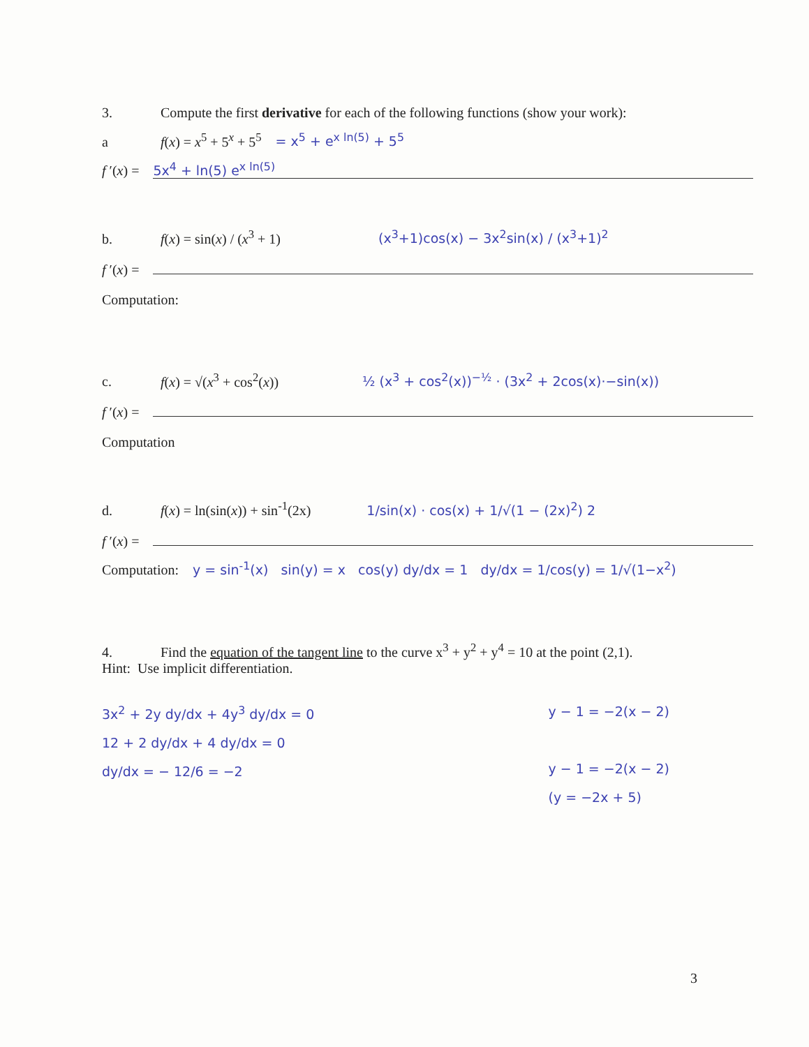3. Compute the first derivative for each of the following functions (show your work):
a f(x) = x<sup>5</sup> + 5<sup>x</sup> + 5<sup>5</sup> = x<sup>5</sup> + e<sup>x ln(5)</sup> + 5<sup>5</sup>
f ′(x) = 5x<sup>4</sup> + ln(5) e<sup>x ln(5)</sup>
b. f(x) = sin(x) / (x<sup>3</sup> + 1) (x<sup>3</sup>+1)cos(x) − 3x<sup>2</sup>sin(x) / (x<sup>3</sup>+1)<sup>2</sup>
f ′(x) =
Computation:
c. f(x) = √(x<sup>3</sup> + cos<sup>2</sup>(x)) ½ (x<sup>3</sup> + cos<sup>2</sup>(x))<sup>−½</sup> · (3x<sup>2</sup> + 2cos(x)·−sin(x))
f ′(x) =
Computation
d. f(x) = ln(sin(x)) + sin<sup>-1</sup>(2x) 1/sin(x) · cos(x) + 1/√(1 − (2x)<sup>2</sup>) 2
f ′(x) =
Computation: y = sin<sup>-1</sup>(x) sin(y) = x cos(y) dy/dx = 1 dy/dx = 1/cos(y) = 1/√(1−x<sup>2</sup>)
4. Find the equation of the tangent line to the curve x<sup>3</sup> + y<sup>2</sup> + y<sup>4</sup> = 10 at the point (2,1).
Hint: Use implicit differentiation.
3x<sup>2</sup> + 2y dy/dx + 4y<sup>3</sup> dy/dx = 0
12 + 2 dy/dx + 4 dy/dx = 0
dy/dx = − 12/6 = −2
y − 1 = −2(x − 2)
y − 1 = −2(x − 2)
(y = −2x + 5)
3